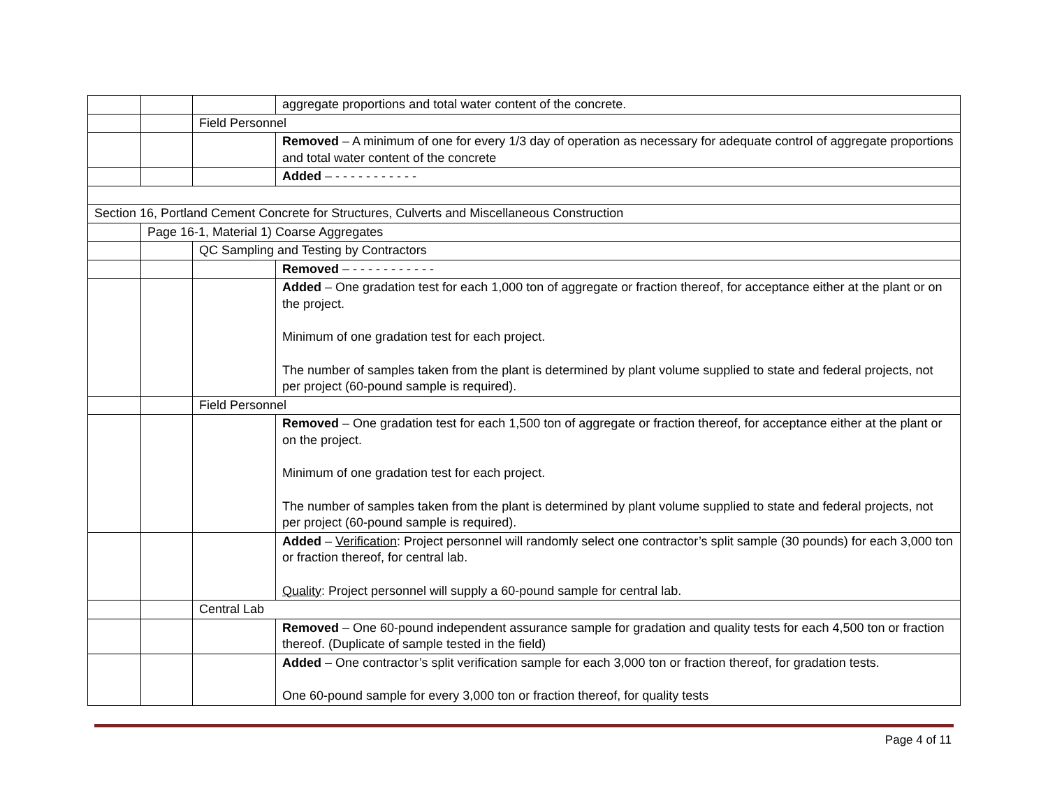| | | | aggregate proportions and total water content of the concrete. |
| | | Field Personnel | |
| | | | Removed – A minimum of one for every 1/3 day of operation as necessary for adequate control of aggregate proportions and total water content of the concrete |
| | | | Added – - - - - - - - - - - - |
| Section 16, Portland Cement Concrete for Structures, Culverts and Miscellaneous Construction | | | |
| | Page 16-1, Material 1) Coarse Aggregates | | |
| | | QC Sampling and Testing by Contractors | |
| | | | Removed – - - - - - - - - - - - |
| | | | Added – One gradation test for each 1,000 ton of aggregate or fraction thereof, for acceptance either at the plant or on the project. Minimum of one gradation test for each project. The number of samples taken from the plant is determined by plant volume supplied to state and federal projects, not per project (60-pound sample is required). |
| | | Field Personnel | |
| | | | Removed – One gradation test for each 1,500 ton of aggregate or fraction thereof, for acceptance either at the plant or on the project. Minimum of one gradation test for each project. The number of samples taken from the plant is determined by plant volume supplied to state and federal projects, not per project (60-pound sample is required). |
| | | | Added – Verification : Project personnel will randomly select one contractor’s split sample (30 pounds) for each 3,000 ton or fraction thereof, for central lab. Quality : Project personnel will supply a 60-pound sample for central lab. |
| | | Central Lab | |
| | | | Removed – One 60-pound independent assurance sample for gradation and quality tests for each 4,500 ton or fraction thereof. (Duplicate of sample tested in the field) |
| | | | Added – One contractor’s split verification sample for each 3,000 ton or fraction thereof, for gradation tests. One 60-pound sample for every 3,000 ton or fraction thereof, for quality tests |
Page 4 of 11